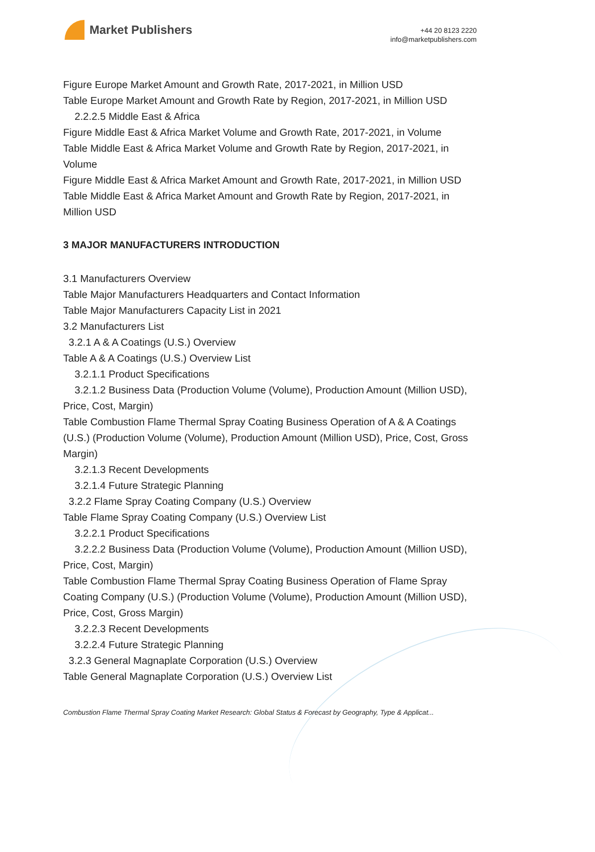Market Publishers
+44 20 8123 2220
info@marketpublishers.com
Figure Europe Market Amount and Growth Rate, 2017-2021, in Million USD
Table Europe Market Amount and Growth Rate by Region, 2017-2021, in Million USD
2.2.2.5 Middle East & Africa
Figure Middle East & Africa Market Volume and Growth Rate, 2017-2021, in Volume
Table Middle East & Africa Market Volume and Growth Rate by Region, 2017-2021, in Volume
Figure Middle East & Africa Market Amount and Growth Rate, 2017-2021, in Million USD
Table Middle East & Africa Market Amount and Growth Rate by Region, 2017-2021, in Million USD
3 MAJOR MANUFACTURERS INTRODUCTION
3.1 Manufacturers Overview
Table Major Manufacturers Headquarters and Contact Information
Table Major Manufacturers Capacity List in 2021
3.2 Manufacturers List
3.2.1 A & A Coatings (U.S.) Overview
Table A & A Coatings (U.S.) Overview List
3.2.1.1 Product Specifications
3.2.1.2 Business Data (Production Volume (Volume), Production Amount (Million USD), Price, Cost, Margin)
Table Combustion Flame Thermal Spray Coating Business Operation of A & A Coatings (U.S.) (Production Volume (Volume), Production Amount (Million USD), Price, Cost, Gross Margin)
3.2.1.3 Recent Developments
3.2.1.4 Future Strategic Planning
3.2.2 Flame Spray Coating Company (U.S.) Overview
Table Flame Spray Coating Company (U.S.) Overview List
3.2.2.1 Product Specifications
3.2.2.2 Business Data (Production Volume (Volume), Production Amount (Million USD), Price, Cost, Margin)
Table Combustion Flame Thermal Spray Coating Business Operation of Flame Spray Coating Company (U.S.) (Production Volume (Volume), Production Amount (Million USD), Price, Cost, Gross Margin)
3.2.2.3 Recent Developments
3.2.2.4 Future Strategic Planning
3.2.3 General Magnaplate Corporation (U.S.) Overview
Table General Magnaplate Corporation (U.S.) Overview List
Combustion Flame Thermal Spray Coating Market Research: Global Status & Forecast by Geography, Type & Applicat...